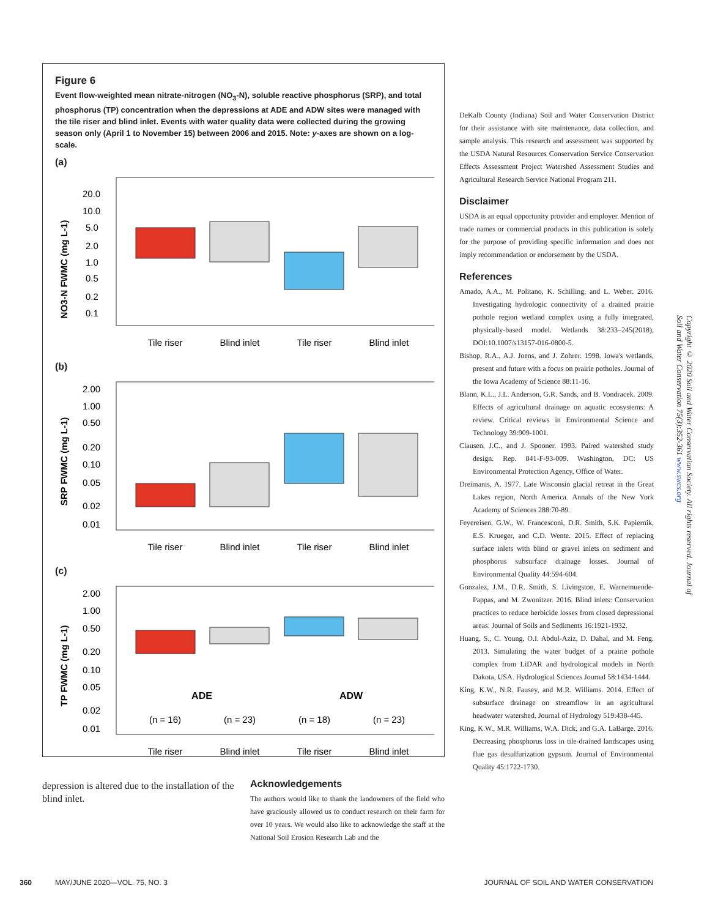Figure 6
Event flow-weighted mean nitrate-nitrogen (NO<sub>3</sub>-N), soluble reactive phosphorus (SRP), and total phosphorus (TP) concentration when the depressions at ADE and ADW sites were managed with the tile riser and blind inlet. Events with water quality data were collected during the growing season only (April 1 to November 15) between 2006 and 2015. Note: y-axes are shown on a log-scale.
(a)
NO3-N FWMC (mg L-1)
20.0
10.0
5.0
2.0
1.0
0.5
0.2
0.1
Tile riser
Blind inlet
Tile riser
Blind inlet
(b)
SRP FWMC (mg L-1)
2.00
1.00
0.50
0.20
0.10
0.05
0.02
0.01
Tile riser
Blind inlet
Tile riser
Blind inlet
(c)
TP FWMC (mg L-1)
2.00
1.00
0.50
0.20
0.10
0.05
0.02
0.01
ADE
ADW
(n = 16)
(n = 23)
(n = 18)
(n = 23)
Tile riser
Blind inlet
Tile riser
Blind inlet
DeKalb County (Indiana) Soil and Water Conservation District for their assistance with site maintenance, data collection, and sample analysis. This research and assessment was supported by the USDA Natural Resources Conservation Service Conservation Effects Assessment Project Watershed Assessment Studies and Agricultural Research Service National Program 211.
Disclaimer
USDA is an equal opportunity provider and employer. Mention of trade names or commercial products in this publication is solely for the purpose of providing specific information and does not imply recommendation or endorsement by the USDA.
References
Amado, A.A., M. Politano, K. Schilling, and L. Weber. 2016. Investigating hydrologic connectivity of a drained prairie pothole region wetland complex using a fully integrated, physically-based model. Wetlands 38:233–245(2018), DOI:10.1007/s13157-016-0800-5.
Bishop, R.A., A.J. Joens, and J. Zohrer. 1998. Iowa's wetlands, present and future with a focus on prairie potholes. Journal of the Iowa Academy of Science 88:11-16.
Blann, K.L., J.L. Anderson, G.R. Sands, and B. Vondracek. 2009. Effects of agricultural drainage on aquatic ecosystems: A review. Critical reviews in Environmental Science and Technology 39:909-1001.
Clausen, J.C., and J. Spooner. 1993. Paired watershed study design. Rep. 841-F-93-009. Washington, DC: US Environmental Protection Agency, Office of Water.
Dreimanis, A. 1977. Late Wisconsin glacial retreat in the Great Lakes region, North America. Annals of the New York Academy of Sciences 288:70-89.
Feyereisen, G.W., W. Francesconi, D.R. Smith, S.K. Papiernik, E.S. Krueger, and C.D. Wente. 2015. Effect of replacing surface inlets with blind or gravel inlets on sediment and phosphorus subsurface drainage losses. Journal of Environmental Quality 44:594-604.
Gonzalez, J.M., D.R. Smith, S. Livingston, E. Warnemuende-Pappas, and M. Zwonitzer. 2016. Blind inlets: Conservation practices to reduce herbicide losses from closed depressional areas. Journal of Soils and Sediments 16:1921-1932.
Huang, S., C. Young, O.I. Abdul-Aziz, D. Dahal, and M. Feng. 2013. Simulating the water budget of a prairie pothole complex from LiDAR and hydrological models in North Dakota, USA. Hydrological Sciences Journal 58:1434-1444.
King, K.W., N.R. Fausey, and M.R. Williams. 2014. Effect of subsurface drainage on streamflow in an agricultural headwater watershed. Journal of Hydrology 519:438-445.
King, K.W., M.R. Williams, W.A. Dick, and G.A. LaBarge. 2016. Decreasing phosphorus loss in tile-drained landscapes using flue gas desulfurization gypsum. Journal of Environmental Quality 45:1722-1730.
depression is altered due to the installation of the blind inlet.
Acknowledgements
The authors would like to thank the landowners of the field who have graciously allowed us to conduct research on their farm for over 10 years. We would also like to acknowledge the staff at the National Soil Erosion Research Lab and the
Copyright © 2020 Soil and Water Conservation Society. All rights reserved. Journal of Soil and Water Conservation 75(3):352-361 www.swcs.org
360 MAY/JUNE 2020—VOL. 75, NO. 3 JOURNAL OF SOIL AND WATER CONSERVATION